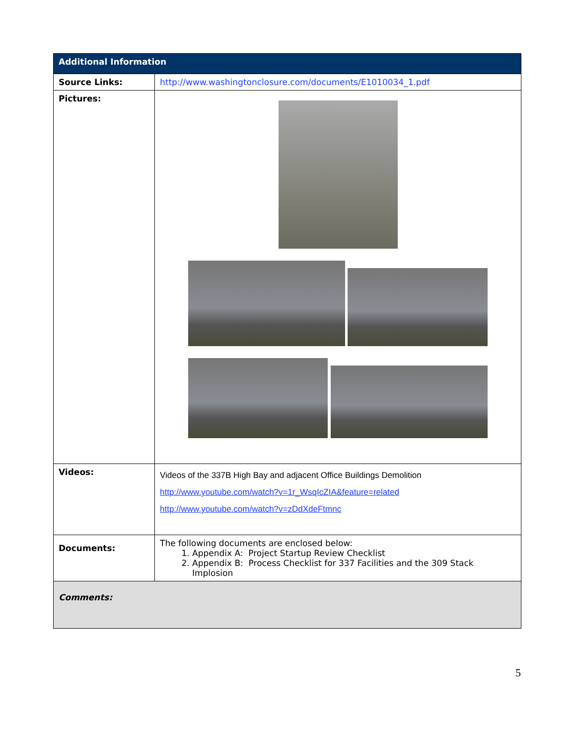| Additional Information | |
| --- | --- |
| Source Links: | http://www.washingtonclosure.com/documents/E1010034_1.pdf |
| Pictures: | |
| Videos: | Videos of the 337B High Bay and adjacent Office Buildings Demolition http://www.youtube.com/watch?v=1r_WsqIcZIA&feature=related http://www.youtube.com/watch?v=zDdXdeFtmnc |
| Documents: | The following documents are enclosed below: 1. Appendix A: Project Startup Review Checklist 2. Appendix B: Process Checklist for 337 Facilities and the 309 Stack Implosion |
| Comments: | |
5